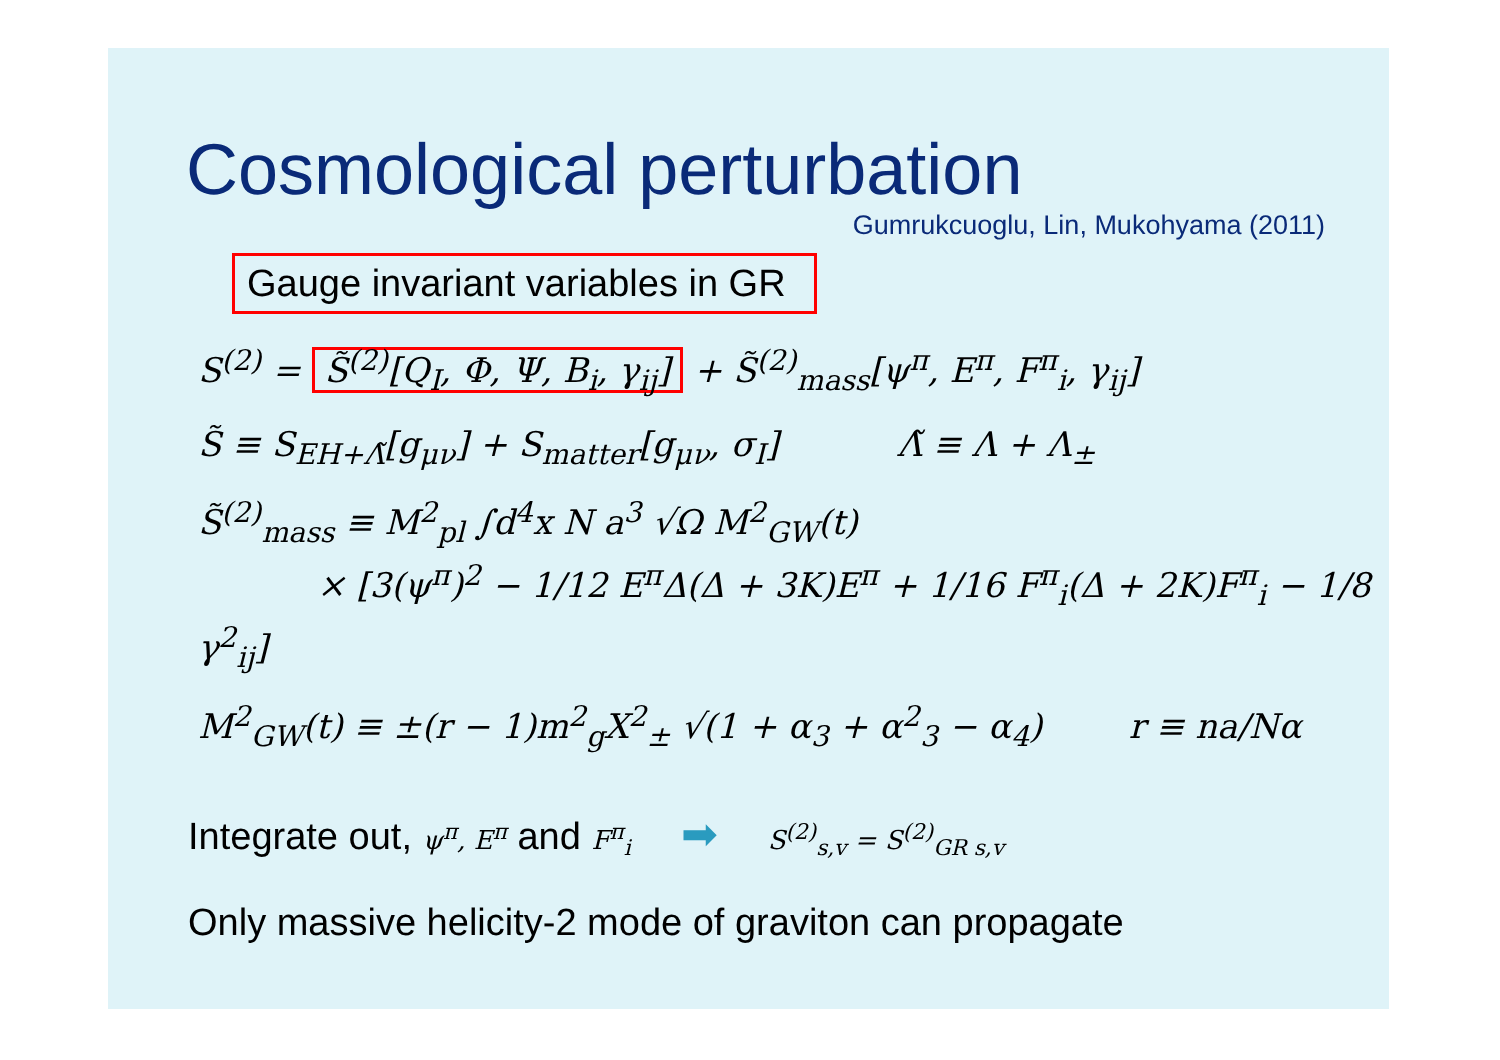Cosmological perturbation
Gumrukcuoglu, Lin, Mukohyama (2011)
Gauge invariant variables in GR
S<sup>(2)</sup> = S̃<sup>(2)</sup>[Q<sub>I</sub>, Φ, Ψ, B<sub>i</sub>, γ<sub>ij</sub>] + S̃<sup>(2)</sup><sub>mass</sub>[ψ<sup>π</sup>, E<sup>π</sup>, F<sup>π</sup><sub>i</sub>, γ<sub>ij</sub>]
S̃ ≡ S<sub>EH+Λ̃</sub>[g<sub>μν</sub>] + S<sub>matter</sub>[g<sub>μν</sub>, σ<sub>I</sub>] Λ̃ ≡ Λ + Λ<sub>±</sub>
S̃<sup>(2)</sup><sub>mass</sub> ≡ M<sup>2</sup><sub>pl</sub> ∫d<sup>4</sup>x N a<sup>3</sup> √Ω M<sup>2</sup><sub>GW</sub>(t)
× [3(ψ<sup>π</sup>)<sup>2</sup> − 1/12 E<sup>π</sup>Δ(Δ + 3K)E<sup>π</sup> + 1/16 F<sup>π</sup><sub>i</sub>(Δ + 2K)F<sup>π</sup><sub>i</sub> − 1/8 γ<sup>2</sup><sub>ij</sub>]
M<sup>2</sup><sub>GW</sub>(t) ≡ ±(r − 1)m<sup>2</sup><sub>g</sub>X<sup>2</sup><sub>±</sub> √(1 + α<sub>3</sub> + α<sup>2</sup><sub>3</sub> − α<sub>4</sub>) r ≡ na/Nα
Integrate out, ψ<sup>π</sup>, E<sup>π</sup> and F<sup>π</sup><sub>i</sub> ➡ S<sup>(2)</sup><sub>s,v</sub> = S<sup>(2)</sup><sub>GR s,v</sub>
Only massive helicity-2 mode of graviton can propagate